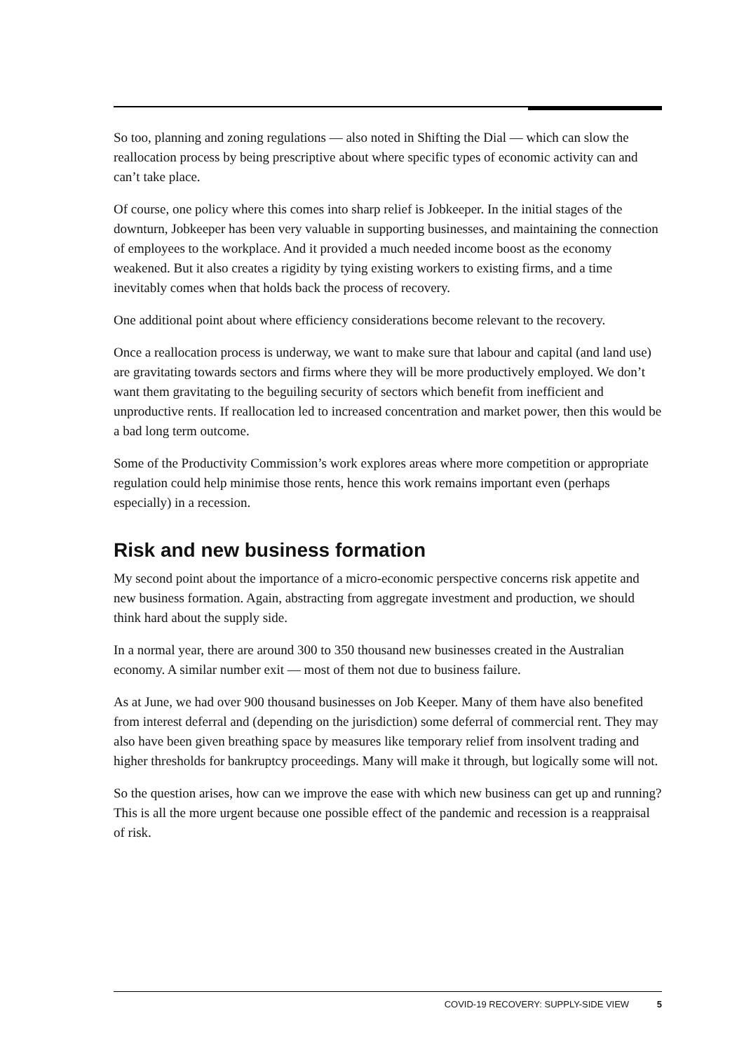So too, planning and zoning regulations — also noted in Shifting the Dial — which can slow the reallocation process by being prescriptive about where specific types of economic activity can and can’t take place.
Of course, one policy where this comes into sharp relief is Jobkeeper. In the initial stages of the downturn, Jobkeeper has been very valuable in supporting businesses, and maintaining the connection of employees to the workplace. And it provided a much needed income boost as the economy weakened. But it also creates a rigidity by tying existing workers to existing firms, and a time inevitably comes when that holds back the process of recovery.
One additional point about where efficiency considerations become relevant to the recovery.
Once a reallocation process is underway, we want to make sure that labour and capital (and land use) are gravitating towards sectors and firms where they will be more productively employed. We don’t want them gravitating to the beguiling security of sectors which benefit from inefficient and unproductive rents. If reallocation led to increased concentration and market power, then this would be a bad long term outcome.
Some of the Productivity Commission’s work explores areas where more competition or appropriate regulation could help minimise those rents, hence this work remains important even (perhaps especially) in a recession.
Risk and new business formation
My second point about the importance of a micro-economic perspective concerns risk appetite and new business formation. Again, abstracting from aggregate investment and production, we should think hard about the supply side.
In a normal year, there are around 300 to 350 thousand new businesses created in the Australian economy. A similar number exit — most of them not due to business failure.
As at June, we had over 900 thousand businesses on Job Keeper. Many of them have also benefited from interest deferral and (depending on the jurisdiction) some deferral of commercial rent. They may also have been given breathing space by measures like temporary relief from insolvent trading and higher thresholds for bankruptcy proceedings. Many will make it through, but logically some will not.
So the question arises, how can we improve the ease with which new business can get up and running? This is all the more urgent because one possible effect of the pandemic and recession is a reappraisal of risk.
COVID-19 RECOVERY: SUPPLY-SIDE VIEW 5